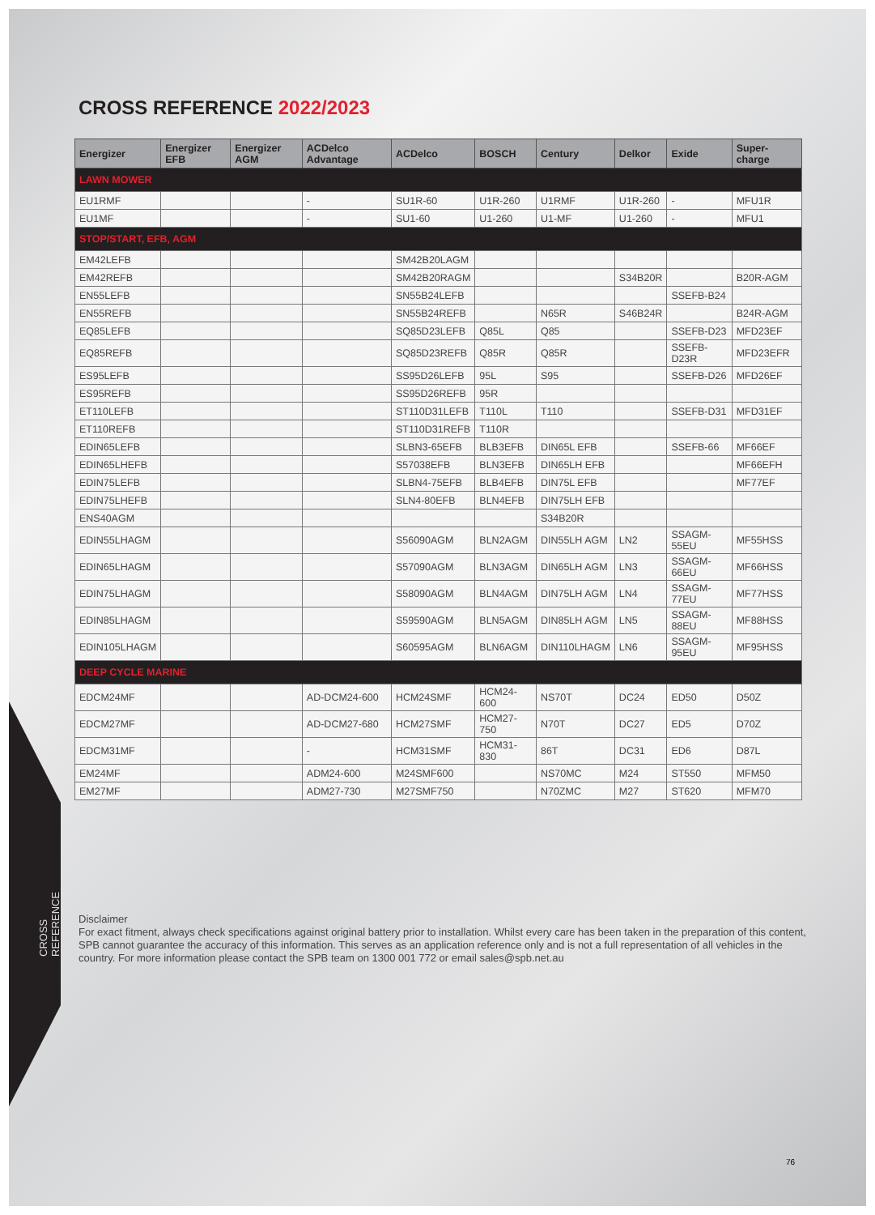CROSS REFERENCE
CROSS REFERENCE 2022/2023
| Energizer | Energizer EFB | Energizer AGM | ACDelco Advantage | ACDelco | BOSCH | Century | Delkor | Exide | Super-charge |
| --- | --- | --- | --- | --- | --- | --- | --- | --- | --- |
| LAWN MOWER | | | | | | | | | |
| EU1RMF | | | - | SU1R-60 | U1R-260 | U1RMF | U1R-260 | - | MFU1R |
| EU1MF | | | - | SU1-60 | U1-260 | U1-MF | U1-260 | - | MFU1 |
| STOP/START, EFB, AGM | | | | | | | | | |
| EM42LEFB | | | | SM42B20LAGM | | | | | |
| EM42REFB | | | | SM42B20RAGM | | | S34B20R | | B20R-AGM |
| EN55LEFB | | | | SN55B24LEFB | | | | SSEFB-B24 | |
| EN55REFB | | | | SN55B24REFB | | N65R | S46B24R | | B24R-AGM |
| EQ85LEFB | | | | SQ85D23LEFB | Q85L | Q85 | | SSEFB-D23 | MFD23EF |
| EQ85REFB | | | | SQ85D23REFB | Q85R | Q85R | | SSEFB-D23R | MFD23EFR |
| ES95LEFB | | | | SS95D26LEFB | 95L | S95 | | SSEFB-D26 | MFD26EF |
| ES95REFB | | | | SS95D26REFB | 95R | | | | |
| ET110LEFB | | | | ST110D31LEFB | T110L | T110 | | SSEFB-D31 | MFD31EF |
| ET110REFB | | | | ST110D31REFB | T110R | | | | |
| EDIN65LEFB | | | | SLBN3-65EFB | BLB3EFB | DIN65L EFB | | SSEFB-66 | MF66EF |
| EDIN65LHEFB | | | | S57038EFB | BLN3EFB | DIN65LH EFB | | | MF66EFH |
| EDIN75LEFB | | | | SLBN4-75EFB | BLB4EFB | DIN75L EFB | | | MF77EF |
| EDIN75LHEFB | | | | SLN4-80EFB | BLN4EFB | DIN75LH EFB | | | |
| ENS40AGM | | | | | | S34B20R | | | |
| EDIN55LHAGM | | | | S56090AGM | BLN2AGM | DIN55LH AGM | LN2 | SSAGM-55EU | MF55HSS |
| EDIN65LHAGM | | | | S57090AGM | BLN3AGM | DIN65LH AGM | LN3 | SSAGM-66EU | MF66HSS |
| EDIN75LHAGM | | | | S58090AGM | BLN4AGM | DIN75LH AGM | LN4 | SSAGM-77EU | MF77HSS |
| EDIN85LHAGM | | | | S59590AGM | BLN5AGM | DIN85LH AGM | LN5 | SSAGM-88EU | MF88HSS |
| EDIN105LHAGM | | | | S60595AGM | BLN6AGM | DIN110LHAGM | LN6 | SSAGM-95EU | MF95HSS |
| DEEP CYCLE MARINE | | | | | | | | | |
| EDCM24MF | | | AD-DCM24-600 | HCM24SMF | HCM24-600 | NS70T | DC24 | ED50 | D50Z |
| EDCM27MF | | | AD-DCM27-680 | HCM27SMF | HCM27-750 | N70T | DC27 | ED5 | D70Z |
| EDCM31MF | | | - | HCM31SMF | HCM31-830 | 86T | DC31 | ED6 | D87L |
| EM24MF | | | ADM24-600 | M24SMF600 | | NS70MC | M24 | ST550 | MFM50 |
| EM27MF | | | ADM27-730 | M27SMF750 | | N70ZMC | M27 | ST620 | MFM70 |
Disclaimer
For exact fitment, always check specifications against original battery prior to installation. Whilst every care has been taken in the preparation of this content, SPB cannot guarantee the accuracy of this information. This serves as an application reference only and is not a full representation of all vehicles in the country. For more information please contact the SPB team on 1300 001 772 or email sales@spb.net.au
76